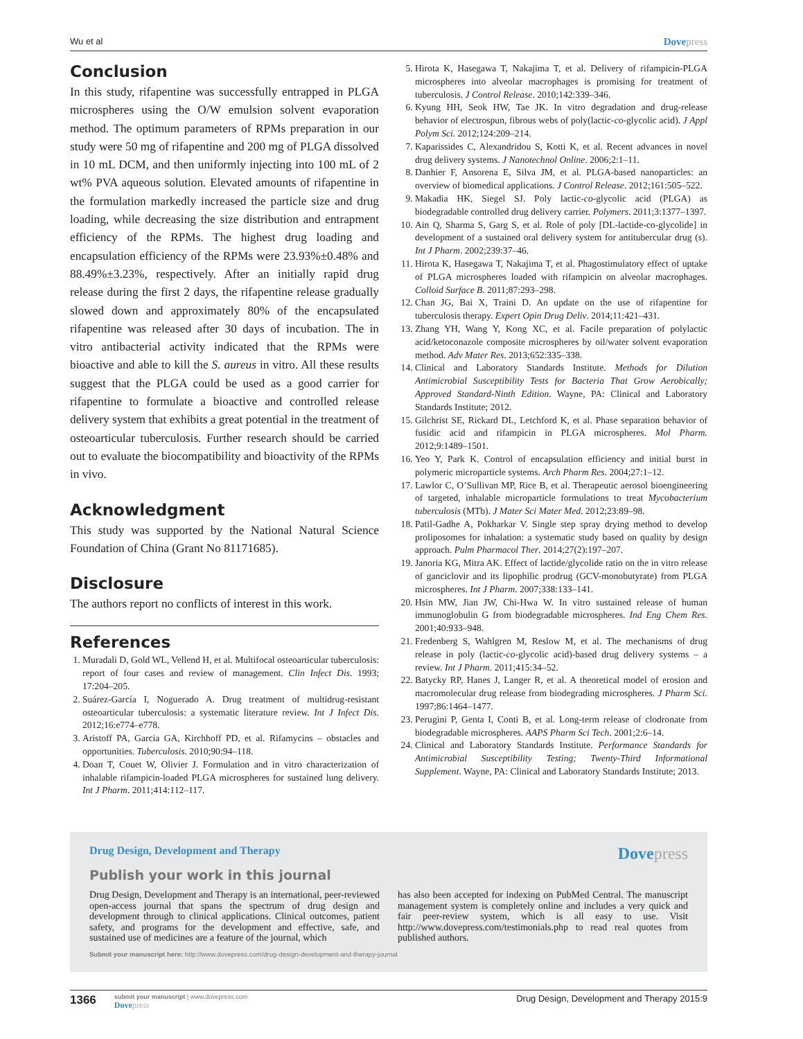Wu et al Dovepress
Conclusion
In this study, rifapentine was successfully entrapped in PLGA microspheres using the O/W emulsion solvent evaporation method. The optimum parameters of RPMs preparation in our study were 50 mg of rifapentine and 200 mg of PLGA dissolved in 10 mL DCM, and then uniformly injecting into 100 mL of 2 wt% PVA aqueous solution. Elevated amounts of rifapentine in the formulation markedly increased the particle size and drug loading, while decreasing the size distribution and entrapment efficiency of the RPMs. The highest drug loading and encapsulation efficiency of the RPMs were 23.93%±0.48% and 88.49%±3.23%, respectively. After an initially rapid drug release during the first 2 days, the rifapentine release gradually slowed down and approximately 80% of the encapsulated rifapentine was released after 30 days of incubation. The in vitro antibacterial activity indicated that the RPMs were bioactive and able to kill the S. aureus in vitro. All these results suggest that the PLGA could be used as a good carrier for rifapentine to formulate a bioactive and controlled release delivery system that exhibits a great potential in the treatment of osteoarticular tuberculosis. Further research should be carried out to evaluate the biocompatibility and bioactivity of the RPMs in vivo.
Acknowledgment
This study was supported by the National Natural Science Foundation of China (Grant No 81171685).
Disclosure
The authors report no conflicts of interest in this work.
References
1. Muradali D, Gold WL, Vellend H, et al. Multifocal osteoarticular tuberculosis: report of four cases and review of management. Clin Infect Dis. 1993; 17:204–205.
2. Suárez-García I, Noguerado A. Drug treatment of multidrug-resistant osteoarticular tuberculosis: a systematic literature review. Int J Infect Dis. 2012;16:e774–e778.
3. Aristoff PA, Garcia GA, Kirchhoff PD, et al. Rifamycins – obstacles and opportunities. Tuberculosis. 2010;90:94–118.
4. Doan T, Couet W, Olivier J. Formulation and in vitro characterization of inhalable rifampicin-loaded PLGA microspheres for sustained lung delivery. Int J Pharm. 2011;414:112–117.
5. Hirota K, Hasegawa T, Nakajima T, et al. Delivery of rifampicin-PLGA microspheres into alveolar macrophages is promising for treatment of tuberculosis. J Control Release. 2010;142:339–346.
6. Kyung HH, Seok HW, Tae JK. In vitro degradation and drug-release behavior of electrospun, fibrous webs of poly(lactic-co-glycolic acid). J Appl Polym Sci. 2012;124:209–214.
7. Kaparissides C, Alexandridou S, Kotti K, et al. Recent advances in novel drug delivery systems. J Nanotechnol Online. 2006;2:1–11.
8. Danhier F, Ansorena E, Silva JM, et al. PLGA-based nanoparticles: an overview of biomedical applications. J Control Release. 2012;161:505–522.
9. Makadia HK, Siegel SJ. Poly lactic-co-glycolic acid (PLGA) as biodegradable controlled drug delivery carrier. Polymers. 2011;3:1377–1397.
10. Ain Q, Sharma S, Garg S, et al. Role of poly [DL-lactide-co-glycolide] in development of a sustained oral delivery system for antitubercular drug (s). Int J Pharm. 2002;239:37–46.
11. Hirota K, Hasegawa T, Nakajima T, et al. Phagostimulatory effect of uptake of PLGA microspheres loaded with rifampicin on alveolar macrophages. Colloid Surface B. 2011;87:293–298.
12. Chan JG, Bai X, Traini D. An update on the use of rifapentine for tuberculosis therapy. Expert Opin Drug Deliv. 2014;11:421–431.
13. Zhang YH, Wang Y, Kong XC, et al. Facile preparation of polylactic acid/ketoconazole composite microspheres by oil/water solvent evaporation method. Adv Mater Res. 2013;652:335–338.
14. Clinical and Laboratory Standards Institute. Methods for Dilution Antimicrobial Susceptibility Tests for Bacteria That Grow Aerobically; Approved Standard-Ninth Edition. Wayne, PA: Clinical and Laboratory Standards Institute; 2012.
15. Gilchrist SE, Rickard DL, Letchford K, et al. Phase separation behavior of fusidic acid and rifampicin in PLGA microspheres. Mol Pharm. 2012;9:1489–1501.
16. Yeo Y, Park K. Control of encapsulation efficiency and initial burst in polymeric microparticle systems. Arch Pharm Res. 2004;27:1–12.
17. Lawlor C, O’Sullivan MP, Rice B, et al. Therapeutic aerosol bioengineering of targeted, inhalable microparticle formulations to treat Mycobacterium tuberculosis (MTb). J Mater Sci Mater Med. 2012;23:89–98.
18. Patil-Gadhe A, Pokharkar V. Single step spray drying method to develop proliposomes for inhalation: a systematic study based on quality by design approach. Pulm Pharmacol Ther. 2014;27(2):197–207.
19. Janoria KG, Mitra AK. Effect of lactide/glycolide ratio on the in vitro release of ganciclovir and its lipophilic prodrug (GCV-monobutyrate) from PLGA microspheres. Int J Pharm. 2007;338:133–141.
20. Hsin MW, Jian JW, Chi-Hwa W. In vitro sustained release of human immunoglobulin G from biodegradable microspheres. Ind Eng Chem Res. 2001;40:933–948.
21. Fredenberg S, Wahlgren M, Reslow M, et al. The mechanisms of drug release in poly (lactic-co-glycolic acid)-based drug delivery systems – a review. Int J Pharm. 2011;415:34–52.
22. Batycky RP, Hanes J, Langer R, et al. A theoretical model of erosion and macromolecular drug release from biodegrading microspheres. J Pharm Sci. 1997;86:1464–1477.
23. Perugini P, Genta I, Conti B, et al. Long-term release of clodronate from biodegradable microspheres. AAPS Pharm Sci Tech. 2001;2:6–14.
24. Clinical and Laboratory Standards Institute. Performance Standards for Antimicrobial Susceptibility Testing; Twenty-Third Informational Supplement. Wayne, PA: Clinical and Laboratory Standards Institute; 2013.
Drug Design, Development and Therapy
Dovepress
Publish your work in this journal
Drug Design, Development and Therapy is an international, peer-reviewed open-access journal that spans the spectrum of drug design and development through to clinical applications. Clinical outcomes, patient safety, and programs for the development and effective, safe, and sustained use of medicines are a feature of the journal, which
has also been accepted for indexing on PubMed Central. The manuscript management system is completely online and includes a very quick and fair peer-review system, which is all easy to use. Visit http://www.dovepress.com/testimonials.php to read real quotes from published authors.
Submit your manuscript here: http://www.dovepress.com/drug-design-development-and-therapy-journal
1366
submit your manuscript | www.dovepress.com
Dovepress
Drug Design, Development and Therapy 2015:9